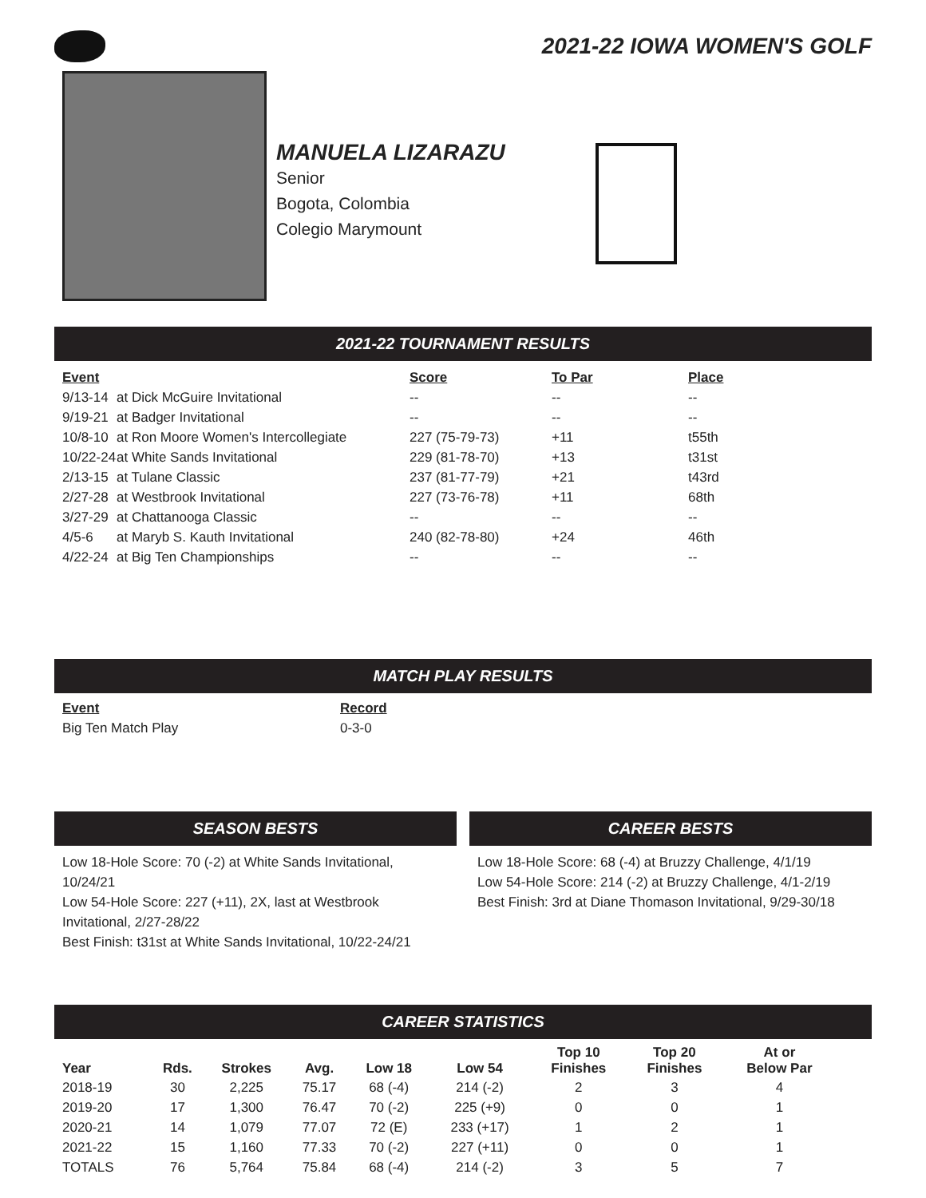2021-22 IOWA WOMEN'S GOLF
MANUELA LIZARAZU
Senior
Bogota, Colombia
Colegio Marymount
2021-22 TOURNAMENT RESULTS
| Event | | Score | To Par | Place |
| --- | --- | --- | --- | --- |
| 9/13-14 | at Dick McGuire Invitational | -- | -- | -- |
| 9/19-21 | at Badger Invitational | -- | -- | -- |
| 10/8-10 | at Ron Moore Women's Intercollegiate | 227 (75-79-73) | +11 | t55th |
| 10/22-24 | at White Sands Invitational | 229 (81-78-70) | +13 | t31st |
| 2/13-15 | at Tulane Classic | 237 (81-77-79) | +21 | t43rd |
| 2/27-28 | at Westbrook Invitational | 227 (73-76-78) | +11 | 68th |
| 3/27-29 | at Chattanooga Classic | -- | -- | -- |
| 4/5-6 | at Maryb S. Kauth Invitational | 240 (82-78-80) | +24 | 46th |
| 4/22-24 | at Big Ten Championships | -- | -- | -- |
MATCH PLAY RESULTS
| Event | Record |
| --- | --- |
| Big Ten Match Play | 0-3-0 |
SEASON BESTS
Low 18-Hole Score: 70 (-2) at White Sands Invitational, 10/24/21
Low 54-Hole Score: 227 (+11), 2X, last at Westbrook Invitational, 2/27-28/22
Best Finish: t31st at White Sands Invitational, 10/22-24/21
CAREER BESTS
Low 18-Hole Score: 68 (-4) at Bruzzy Challenge, 4/1/19
Low 54-Hole Score: 214 (-2) at Bruzzy Challenge, 4/1-2/19
Best Finish: 3rd at Diane Thomason Invitational, 9/29-30/18
CAREER STATISTICS
| Year | Rds. | Strokes | Avg. | Low 18 | Low 54 | Top 10 Finishes | Top 20 Finishes | At or Below Par |
| --- | --- | --- | --- | --- | --- | --- | --- | --- |
| 2018-19 | 30 | 2,225 | 75.17 | 68 (-4) | 214 (-2) | 2 | 3 | 4 |
| 2019-20 | 17 | 1,300 | 76.47 | 70 (-2) | 225 (+9) | 0 | 0 | 1 |
| 2020-21 | 14 | 1,079 | 77.07 | 72 (E) | 233 (+17) | 1 | 2 | 1 |
| 2021-22 | 15 | 1,160 | 77.33 | 70 (-2) | 227 (+11) | 0 | 0 | 1 |
| TOTALS | 76 | 5,764 | 75.84 | 68 (-4) | 214 (-2) | 3 | 5 | 7 |